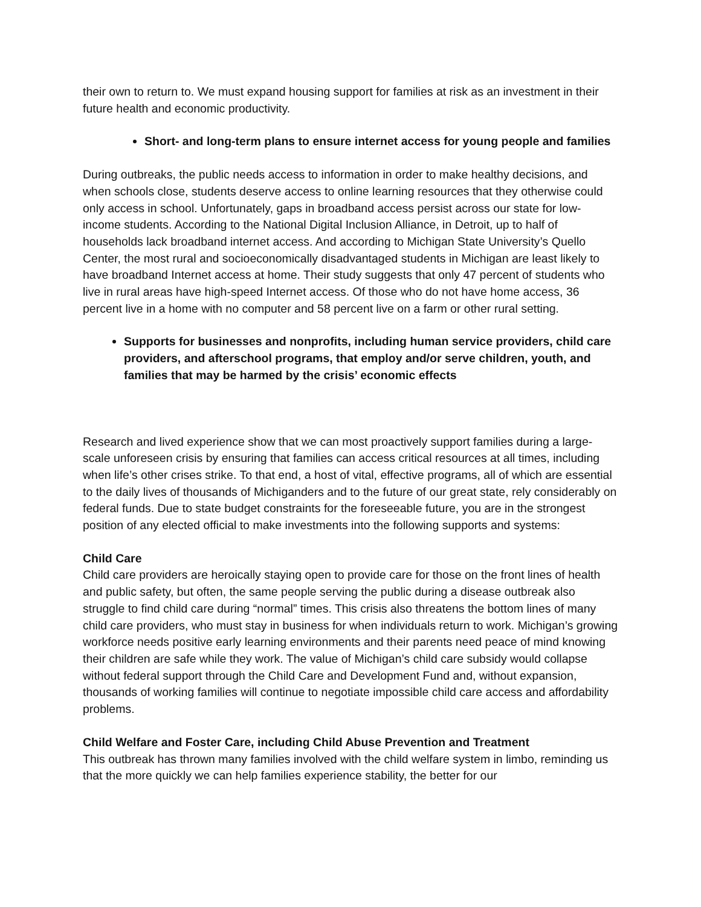their own to return to. We must expand housing support for families at risk as an investment in their future health and economic productivity.
Short- and long-term plans to ensure internet access for young people and families
During outbreaks, the public needs access to information in order to make healthy decisions, and when schools close, students deserve access to online learning resources that they otherwise could only access in school. Unfortunately, gaps in broadband access persist across our state for low-income students. According to the National Digital Inclusion Alliance, in Detroit, up to half of households lack broadband internet access. And according to Michigan State University’s Quello Center, the most rural and socioeconomically disadvantaged students in Michigan are least likely to have broadband Internet access at home. Their study suggests that only 47 percent of students who live in rural areas have high-speed Internet access. Of those who do not have home access, 36 percent live in a home with no computer and 58 percent live on a farm or other rural setting.
Supports for businesses and nonprofits, including human service providers, child care providers, and afterschool programs, that employ and/or serve children, youth, and families that may be harmed by the crisis’ economic effects
Research and lived experience show that we can most proactively support families during a large-scale unforeseen crisis by ensuring that families can access critical resources at all times, including when life’s other crises strike. To that end, a host of vital, effective programs, all of which are essential to the daily lives of thousands of Michiganders and to the future of our great state, rely considerably on federal funds. Due to state budget constraints for the foreseeable future, you are in the strongest position of any elected official to make investments into the following supports and systems:
Child Care
Child care providers are heroically staying open to provide care for those on the front lines of health and public safety, but often, the same people serving the public during a disease outbreak also struggle to find child care during “normal” times. This crisis also threatens the bottom lines of many child care providers, who must stay in business for when individuals return to work. Michigan’s growing workforce needs positive early learning environments and their parents need peace of mind knowing their children are safe while they work. The value of Michigan’s child care subsidy would collapse without federal support through the Child Care and Development Fund and, without expansion, thousands of working families will continue to negotiate impossible child care access and affordability problems.
Child Welfare and Foster Care, including Child Abuse Prevention and Treatment
This outbreak has thrown many families involved with the child welfare system in limbo, reminding us that the more quickly we can help families experience stability, the better for our